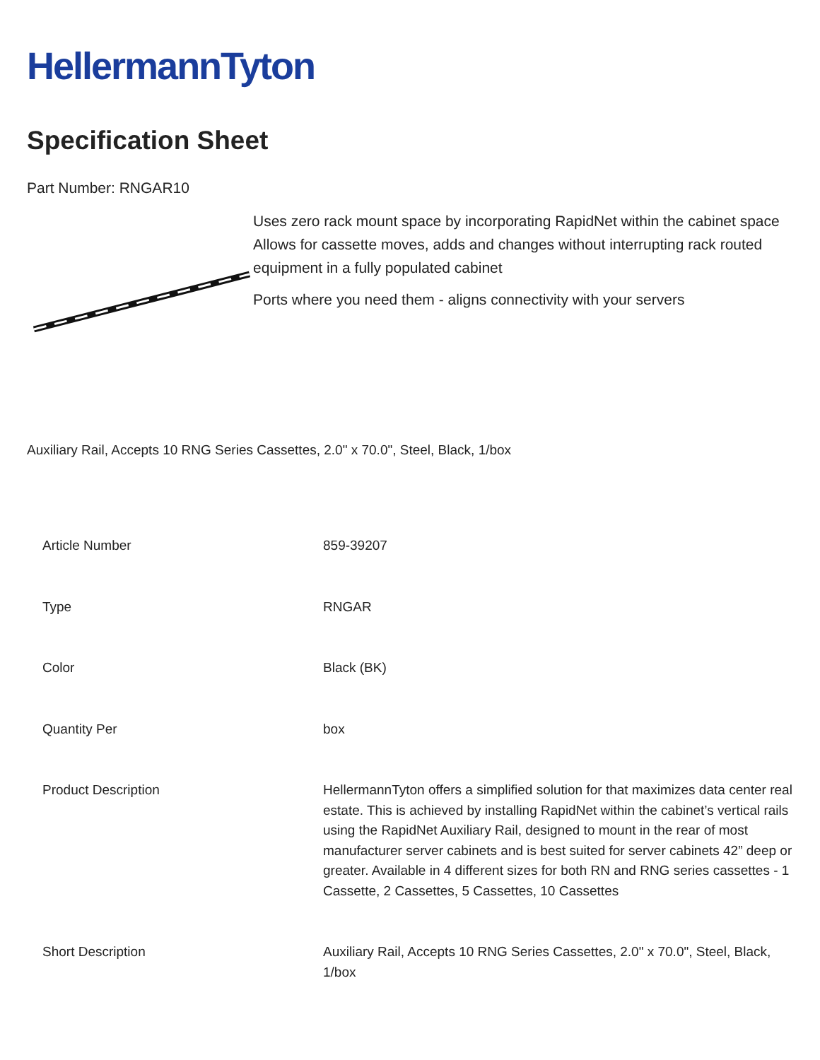HellermannTyton
Specification Sheet
Part Number: RNGAR10
Uses zero rack mount space by incorporating RapidNet within the cabinet space
Allows for cassette moves, adds and changes without interrupting rack routed equipment in a fully populated cabinet
Ports where you need them - aligns connectivity with your servers
Auxiliary Rail, Accepts 10 RNG Series Cassettes, 2.0" x 70.0", Steel, Black, 1/box
| Article Number | 859-39207 |
| Type | RNGAR |
| Color | Black (BK) |
| Quantity Per | box |
| Product Description | HellermannTyton offers a simplified solution for that maximizes data center real estate. This is achieved by installing RapidNet within the cabinet’s vertical rails using the RapidNet Auxiliary Rail, designed to mount in the rear of most manufacturer server cabinets and is best suited for server cabinets 42” deep or greater. Available in 4 different sizes for both RN and RNG series cassettes - 1 Cassette, 2 Cassettes, 5 Cassettes, 10 Cassettes |
| Short Description | Auxiliary Rail, Accepts 10 RNG Series Cassettes, 2.0" x 70.0", Steel, Black, 1/box |